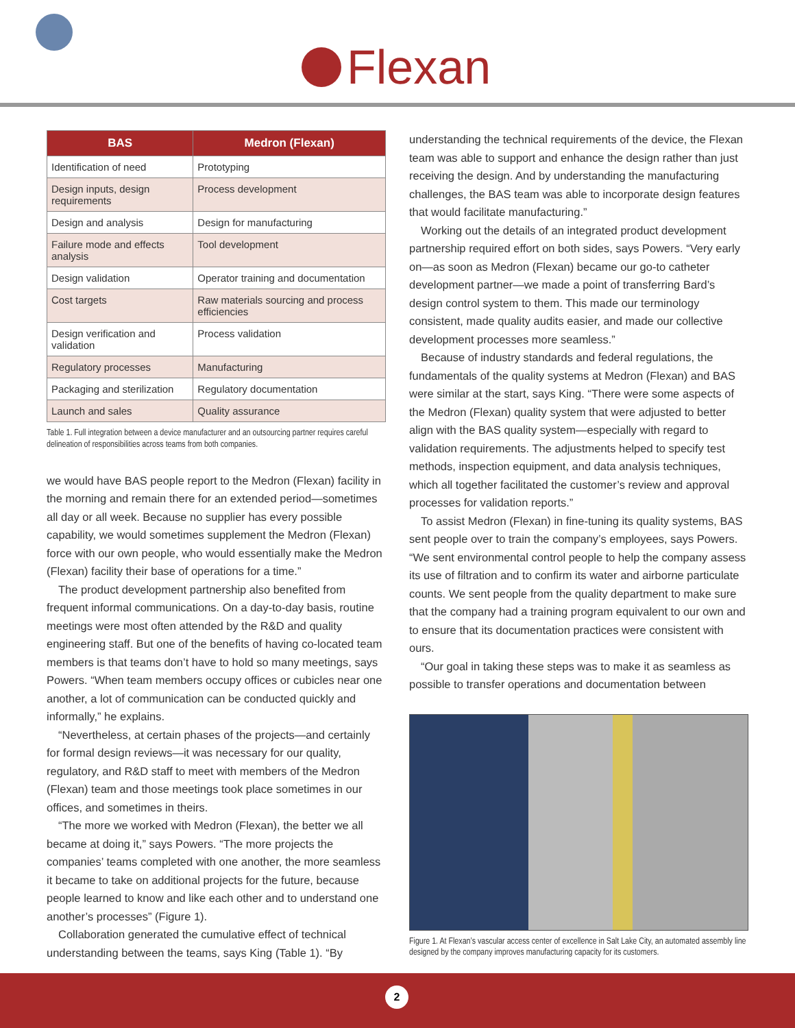Flexan
| BAS | Medron (Flexan) |
| --- | --- |
| Identification of need | Prototyping |
| Design inputs, design requirements | Process development |
| Design and analysis | Design for manufacturing |
| Failure mode and effects analysis | Tool development |
| Design validation | Operator training and documentation |
| Cost targets | Raw materials sourcing and process efficiencies |
| Design verification and validation | Process validation |
| Regulatory processes | Manufacturing |
| Packaging and sterilization | Regulatory documentation |
| Launch and sales | Quality assurance |
Table 1. Full integration between a device manufacturer and an outsourcing partner requires careful delineation of responsibilities across teams from both companies.
we would have BAS people report to the Medron (Flexan) facility in the morning and remain there for an extended period—sometimes all day or all week. Because no supplier has every possible capability, we would sometimes supplement the Medron (Flexan) force with our own people, who would essentially make the Medron (Flexan) facility their base of operations for a time.”
The product development partnership also benefited from frequent informal communications. On a day-to-day basis, routine meetings were most often attended by the R&D and quality engineering staff. But one of the benefits of having co-located team members is that teams don’t have to hold so many meetings, says Powers. “When team members occupy offices or cubicles near one another, a lot of communication can be conducted quickly and informally,” he explains.
“Nevertheless, at certain phases of the projects—and certainly for formal design reviews—it was necessary for our quality, regulatory, and R&D staff to meet with members of the Medron (Flexan) team and those meetings took place sometimes in our offices, and sometimes in theirs.
“The more we worked with Medron (Flexan), the better we all became at doing it,” says Powers. “The more projects the companies’ teams completed with one another, the more seamless it became to take on additional projects for the future, because people learned to know and like each other and to understand one another’s processes” (Figure 1).
Collaboration generated the cumulative effect of technical understanding between the teams, says King (Table 1). “By
understanding the technical requirements of the device, the Flexan team was able to support and enhance the design rather than just receiving the design. And by understanding the manufacturing challenges, the BAS team was able to incorporate design features that would facilitate manufacturing.”
Working out the details of an integrated product development partnership required effort on both sides, says Powers. “Very early on—as soon as Medron (Flexan) became our go-to catheter development partner—we made a point of transferring Bard’s design control system to them. This made our terminology consistent, made quality audits easier, and made our collective development processes more seamless.”
Because of industry standards and federal regulations, the fundamentals of the quality systems at Medron (Flexan) and BAS were similar at the start, says King. “There were some aspects of the Medron (Flexan) quality system that were adjusted to better align with the BAS quality system—especially with regard to validation requirements. The adjustments helped to specify test methods, inspection equipment, and data analysis techniques, which all together facilitated the customer’s review and approval processes for validation reports.”
To assist Medron (Flexan) in fine-tuning its quality systems, BAS sent people over to train the company’s employees, says Powers. “We sent environmental control people to help the company assess its use of filtration and to confirm its water and airborne particulate counts. We sent people from the quality department to make sure that the company had a training program equivalent to our own and to ensure that its documentation practices were consistent with ours.
“Our goal in taking these steps was to make it as seamless as possible to transfer operations and documentation between
Figure 1. At Flexan’s vascular access center of excellence in Salt Lake City, an automated assembly line designed by the company improves manufacturing capacity for its customers.
2